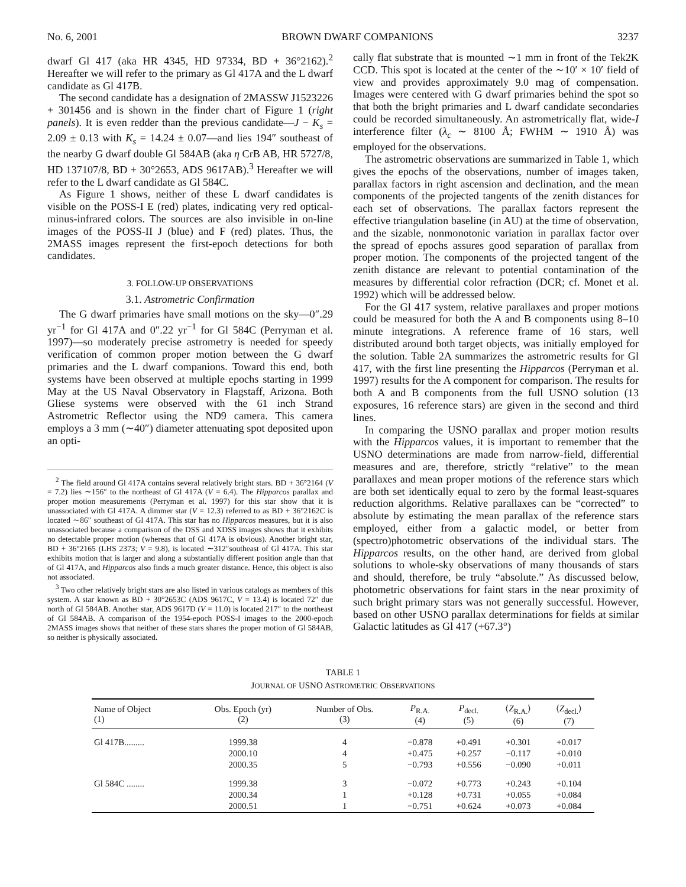No. 6, 2001 BROWN DWARF COMPANIONS 3237
dwarf Gl 417 (aka HR 4345, HD 97334, BD + 36°2162).<sup>2</sup> Hereafter we will refer to the primary as Gl 417A and the L dwarf candidate as Gl 417B.
The second candidate has a designation of 2MASSW J1523226 + 301456 and is shown in the finder chart of Figure 1 (right panels). It is even redder than the previous candidate—J − K<sub>s</sub> = 2.09 ± 0.13 with K<sub>s</sub> = 14.24 ± 0.07—and lies 194″ southeast of the nearby G dwarf double Gl 584AB (aka η CrB AB, HR 5727/8, HD 137107/8, BD + 30°2653, ADS 9617AB).<sup>3</sup> Hereafter we will refer to the L dwarf candidate as Gl 584C.
As Figure 1 shows, neither of these L dwarf candidates is visible on the POSS-I E (red) plates, indicating very red optical-minus-infrared colors. The sources are also invisible in on-line images of the POSS-II J (blue) and F (red) plates. Thus, the 2MASS images represent the first-epoch detections for both candidates.
3. FOLLOW-UP OBSERVATIONS
3.1. Astrometric Confirmation
The G dwarf primaries have small motions on the sky—0″.29 yr<sup>−1</sup> for Gl 417A and 0″.22 yr<sup>−1</sup> for Gl 584C (Perryman et al. 1997)—so moderately precise astrometry is needed for speedy verification of common proper motion between the G dwarf primaries and the L dwarf companions. Toward this end, both systems have been observed at multiple epochs starting in 1999 May at the US Naval Observatory in Flagstaff, Arizona. Both Gliese systems were observed with the 61 inch Strand Astrometric Reflector using the ND9 camera. This camera employs a 3 mm (∼40″) diameter attenuating spot deposited upon an opti-
<sup>2</sup> The field around Gl 417A contains several relatively bright stars. BD + 36°2164 (V = 7.2) lies ∼156″ to the northeast of Gl 417A (V = 6.4). The Hipparcos parallax and proper motion measurements (Perryman et al. 1997) for this star show that it is unassociated with Gl 417A. A dimmer star (V = 12.3) referred to as BD + 36°2162C is located ∼86″ southeast of Gl 417A. This star has no Hipparcos measures, but it is also unassociated because a comparison of the DSS and XDSS images shows that it exhibits no detectable proper motion (whereas that of Gl 417A is obvious). Another bright star, BD + 36°2165 (LHS 2373; V = 9.8), is located ∼312″southeast of Gl 417A. This star exhibits motion that is larger and along a substantially different position angle than that of Gl 417A, and Hipparcos also finds a much greater distance. Hence, this object is also not associated.
<sup>3</sup> Two other relatively bright stars are also listed in various catalogs as members of this system. A star known as BD + 30°2653C (ADS 9617C, V = 13.4) is located 72″ due north of Gl 584AB. Another star, ADS 9617D (V = 11.0) is located 217″ to the northeast of Gl 584AB. A comparison of the 1954-epoch POSS-I images to the 2000-epoch 2MASS images shows that neither of these stars shares the proper motion of Gl 584AB, so neither is physically associated.
cally flat substrate that is mounted ∼1 mm in front of the Tek2K CCD. This spot is located at the center of the ∼10′ × 10′ field of view and provides approximately 9.0 mag of compensation. Images were centered with G dwarf primaries behind the spot so that both the bright primaries and L dwarf candidate secondaries could be recorded simultaneously. An astrometrically flat, wide-I interference filter (λ<sub>c</sub> ∼ 8100 Å; FWHM ∼ 1910 Å) was employed for the observations.
The astrometric observations are summarized in Table 1, which gives the epochs of the observations, number of images taken, parallax factors in right ascension and declination, and the mean components of the projected tangents of the zenith distances for each set of observations. The parallax factors represent the effective triangulation baseline (in AU) at the time of observation, and the sizable, nonmonotonic variation in parallax factor over the spread of epochs assures good separation of parallax from proper motion. The components of the projected tangent of the zenith distance are relevant to potential contamination of the measures by differential color refraction (DCR; cf. Monet et al. 1992) which will be addressed below.
For the Gl 417 system, relative parallaxes and proper motions could be measured for both the A and B components using 8–10 minute integrations. A reference frame of 16 stars, well distributed around both target objects, was initially employed for the solution. Table 2A summarizes the astrometric results for Gl 417, with the first line presenting the Hipparcos (Perryman et al. 1997) results for the A component for comparison. The results for both A and B components from the full USNO solution (13 exposures, 16 reference stars) are given in the second and third lines.
In comparing the USNO parallax and proper motion results with the Hipparcos values, it is important to remember that the USNO determinations are made from narrow-field, differential measures and are, therefore, strictly “relative” to the mean parallaxes and mean proper motions of the reference stars which are both set identically equal to zero by the formal least-squares reduction algorithms. Relative parallaxes can be “corrected” to absolute by estimating the mean parallax of the reference stars employed, either from a galactic model, or better from (spectro)photometric observations of the individual stars. The Hipparcos results, on the other hand, are derived from global solutions to whole-sky observations of many thousands of stars and should, therefore, be truly “absolute.” As discussed below, photometric observations for faint stars in the near proximity of such bright primary stars was not generally successful. However, based on other USNO parallax determinations for fields at similar Galactic latitudes as Gl 417 (+67.3°)
TABLE 1
JOURNAL OF USNO ASTROMETRIC OBSERVATIONS
| Name of Object (1) | Obs. Epoch (yr) (2) | Number of Obs. (3) | P<sub>R.A.</sub> (4) | P<sub>decl.</sub> (5) | ⟨ Z<sub>R.A.</sub>⟩ (6) | ⟨ Z<sub>decl.</sub>⟩ (7) |
| --- | --- | --- | --- | --- | --- | --- |
| Gl 417B......... | 1999.38 | 4 | −0.878 | +0.491 | +0.301 | +0.017 |
| | 2000.10 | 4 | +0.475 | +0.257 | −0.117 | +0.010 |
| | 2000.35 | 5 | −0.793 | +0.556 | −0.090 | +0.011 |
| Gl 584C ........ | 1999.38 | 3 | −0.072 | +0.773 | +0.243 | +0.104 |
| | 2000.34 | 1 | +0.128 | +0.731 | +0.055 | +0.084 |
| | 2000.51 | 1 | −0.751 | +0.624 | +0.073 | +0.084 |